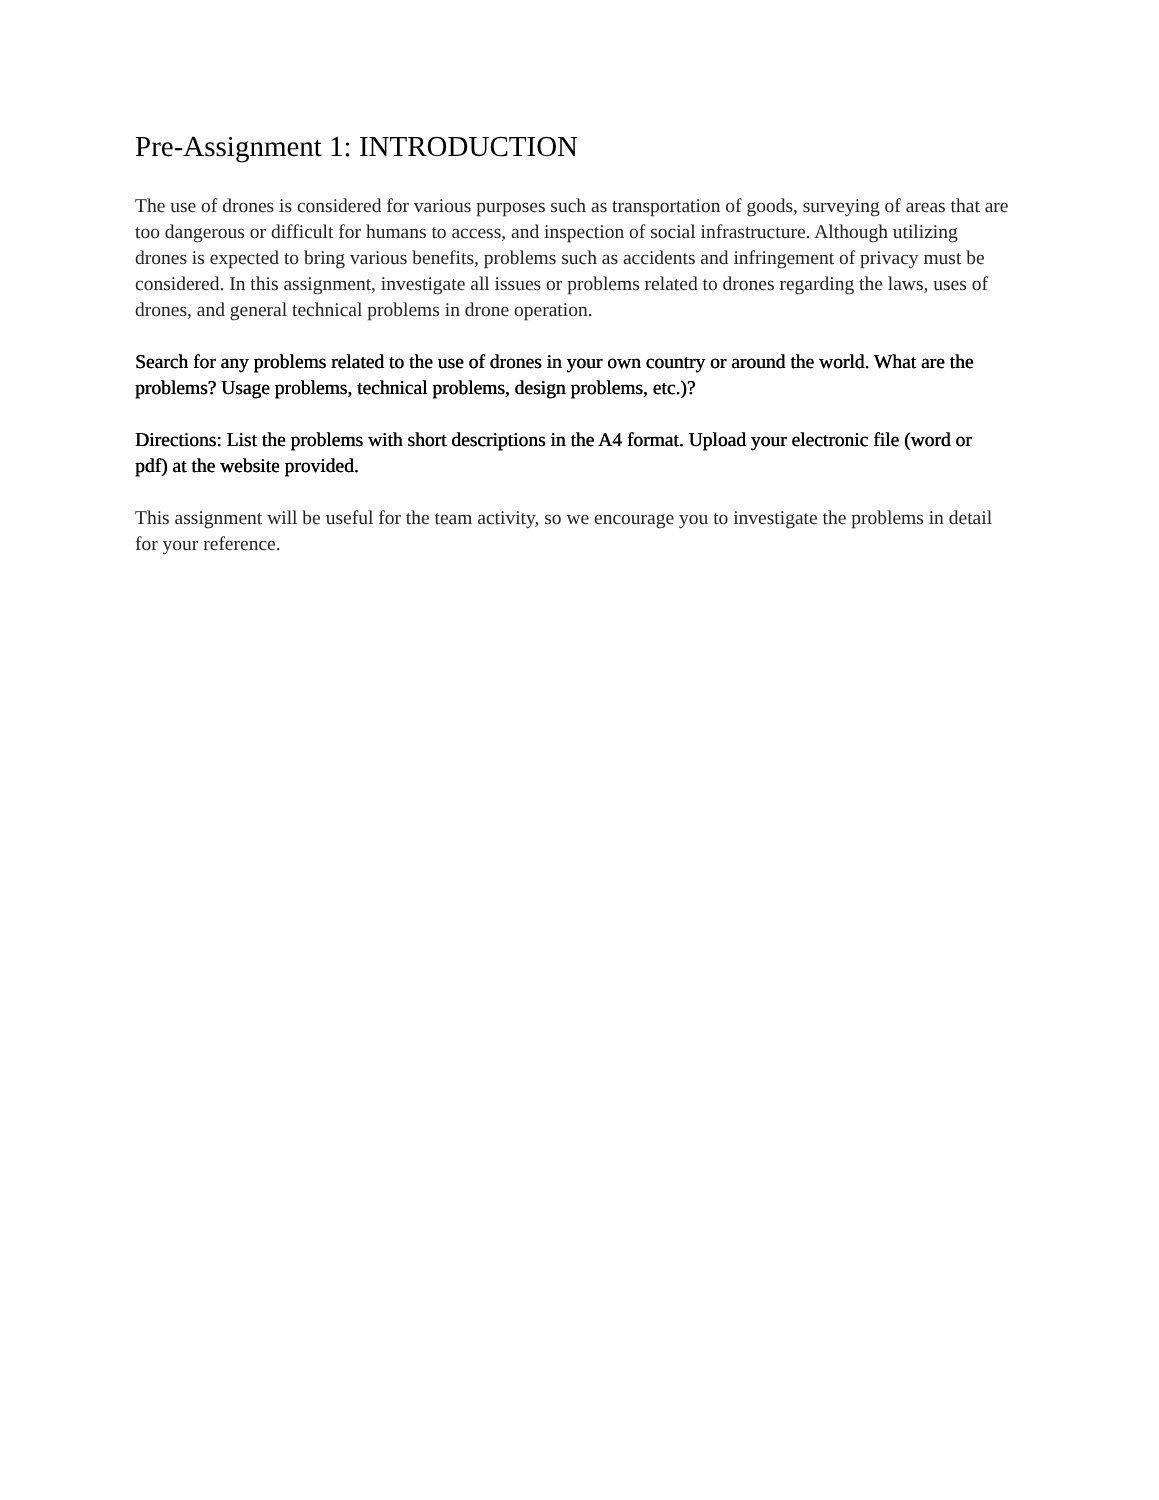Pre-Assignment 1: INTRODUCTION
The use of drones is considered for various purposes such as transportation of goods, surveying of areas that are too dangerous or difficult for humans to access, and inspection of social infrastructure. Although utilizing drones is expected to bring various benefits, problems such as accidents and infringement of privacy must be considered. In this assignment, investigate all issues or problems related to drones regarding the laws, uses of drones, and general technical problems in drone operation.
Search for any problems related to the use of drones in your own country or around the world. What are the problems? Usage problems, technical problems, design problems, etc.)?
Directions: List the problems with short descriptions in the A4 format. Upload your electronic file (word or pdf) at the website provided.
This assignment will be useful for the team activity, so we encourage you to investigate the problems in detail for your reference.